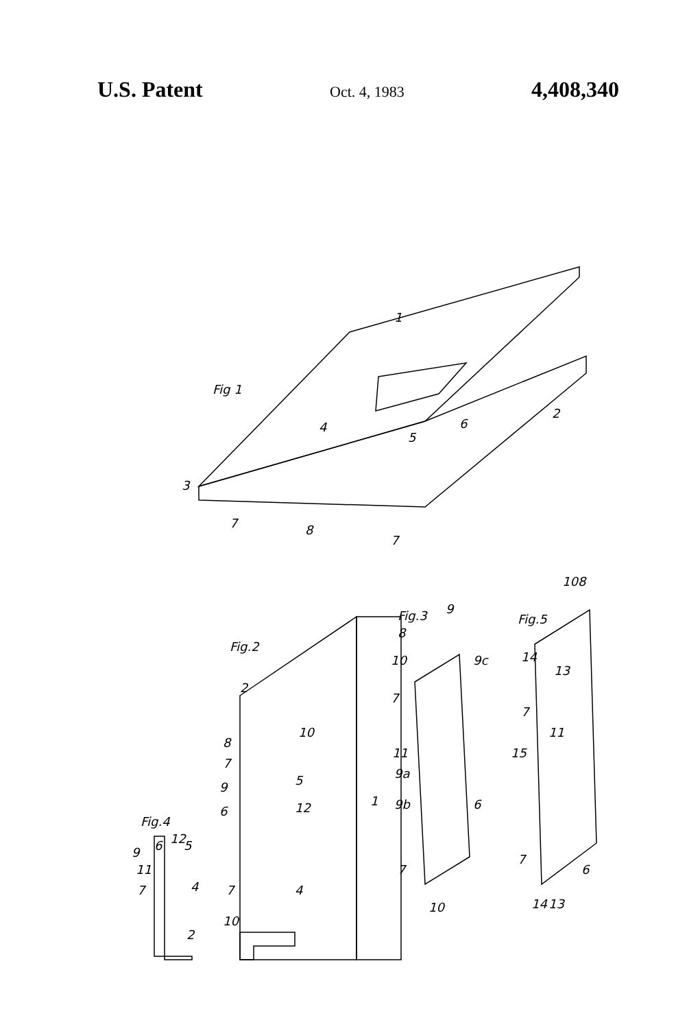U.S. Patent Oct. 4, 1983 4,408,340
Fig 1
1
2
3
4
5
6
7
8
7
Fig.2
2
10
8
7
9
5
6
12
1
7
4
10
Fig.4
6
12
5
9
11
7
4
2
Fig.3
9
8
10
9c
7
11
9a
9b
6
7
10
108
Fig.5
14
13
7
11
15
7
6
14
13